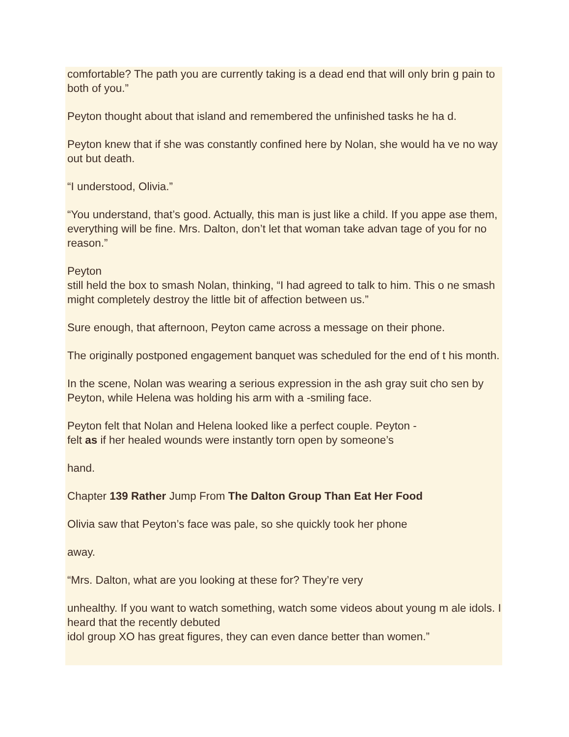comfortable? The path you are currently taking is a dead end that will only brin g pain to both of you.”
Peyton thought about that island and remembered the unfinished tasks he ha d.
Peyton knew that if she was constantly confined here by Nolan, she would ha ve no way out but death.
“I understood, Olivia.”
“You understand, that’s good. Actually, this man is just like a child. If you appe ase them, everything will be fine. Mrs. Dalton, don’t let that woman take advan tage of you for no reason.”
Peyton
still held the box to smash Nolan, thinking, “I had agreed to talk to him. This o ne smash might completely destroy the little bit of affection between us.”
Sure enough, that afternoon, Peyton came across a message on their phone.
The originally postponed engagement banquet was scheduled for the end of t his month.
In the scene, Nolan was wearing a serious expression in the ash gray suit cho sen by Peyton, while Helena was holding his arm with a -smiling face.
Peyton felt that Nolan and Helena looked like a perfect couple. Peyton -
felt as if her healed wounds were instantly torn open by someone’s
hand.
Chapter 139 Rather Jump From The Dalton Group Than Eat Her Food
Olivia saw that Peyton’s face was pale, so she quickly took her phone
away.
“Mrs. Dalton, what are you looking at these for? They’re very
unhealthy. If you want to watch something, watch some videos about young m ale idols. I heard that the recently debuted
idol group XO has great figures, they can even dance better than women.”